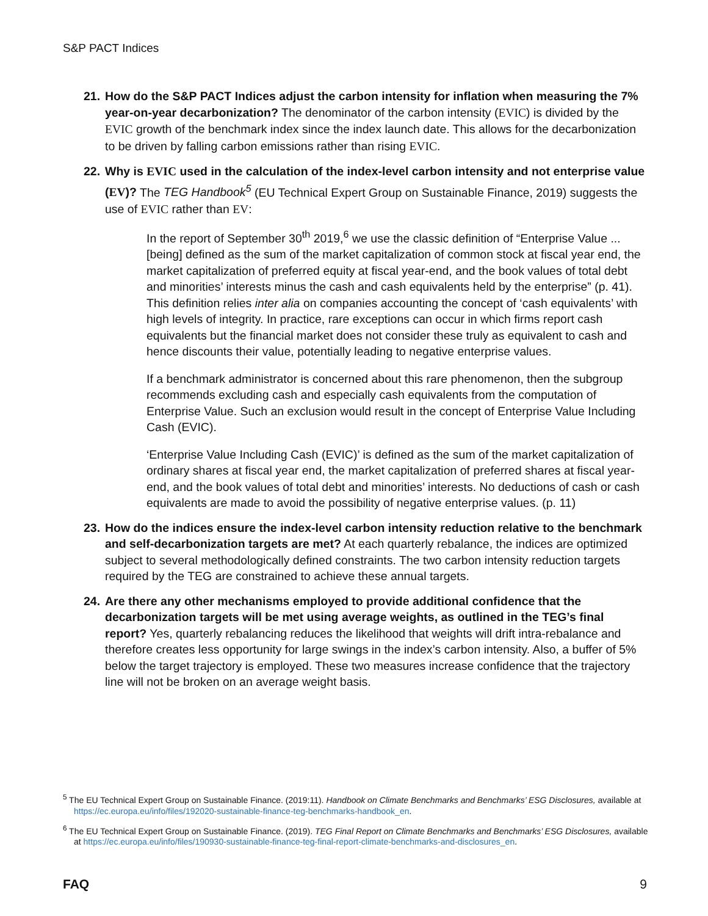S&P PACT Indices
21.
How do the S&P PACT Indices adjust the carbon intensity for inflation when measuring the 7% year-on-year decarbonization? The denominator of the carbon intensity (EVIC) is divided by the EVIC growth of the benchmark index since the index launch date. This allows for the decarbonization to be driven by falling carbon emissions rather than rising EVIC.
22.
Why is EVIC used in the calculation of the index-level carbon intensity and not enterprise value (EV)? The TEG Handbook<sup>5</sup> (EU Technical Expert Group on Sustainable Finance, 2019) suggests the use of EVIC rather than EV:
In the report of September 30<sup>th</sup> 2019,<sup>6</sup> we use the classic definition of “Enterprise Value ... [being] defined as the sum of the market capitalization of common stock at fiscal year end, the market capitalization of preferred equity at fiscal year-end, and the book values of total debt and minorities’ interests minus the cash and cash equivalents held by the enterprise” (p. 41). This definition relies inter alia on companies accounting the concept of ‘cash equivalents’ with high levels of integrity. In practice, rare exceptions can occur in which firms report cash equivalents but the financial market does not consider these truly as equivalent to cash and hence discounts their value, potentially leading to negative enterprise values.
If a benchmark administrator is concerned about this rare phenomenon, then the subgroup recommends excluding cash and especially cash equivalents from the computation of Enterprise Value. Such an exclusion would result in the concept of Enterprise Value Including Cash (EVIC).
‘Enterprise Value Including Cash (EVIC)’ is defined as the sum of the market capitalization of ordinary shares at fiscal year end, the market capitalization of preferred shares at fiscal year-end, and the book values of total debt and minorities’ interests. No deductions of cash or cash equivalents are made to avoid the possibility of negative enterprise values. (p. 11)
23.
How do the indices ensure the index-level carbon intensity reduction relative to the benchmark and self-decarbonization targets are met? At each quarterly rebalance, the indices are optimized subject to several methodologically defined constraints. The two carbon intensity reduction targets required by the TEG are constrained to achieve these annual targets.
24.
Are there any other mechanisms employed to provide additional confidence that the decarbonization targets will be met using average weights, as outlined in the TEG’s final report? Yes, quarterly rebalancing reduces the likelihood that weights will drift intra-rebalance and therefore creates less opportunity for large swings in the index’s carbon intensity. Also, a buffer of 5% below the target trajectory is employed. These two measures increase confidence that the trajectory line will not be broken on an average weight basis.
<sup>5</sup> The EU Technical Expert Group on Sustainable Finance. (2019:11). Handbook on Climate Benchmarks and Benchmarks’ ESG Disclosures, available at https://ec.europa.eu/info/files/192020-sustainable-finance-teg-benchmarks-handbook_en.
<sup>6</sup> The EU Technical Expert Group on Sustainable Finance. (2019). TEG Final Report on Climate Benchmarks and Benchmarks’ ESG Disclosures, available at https://ec.europa.eu/info/files/190930-sustainable-finance-teg-final-report-climate-benchmarks-and-disclosures_en.
FAQ 9